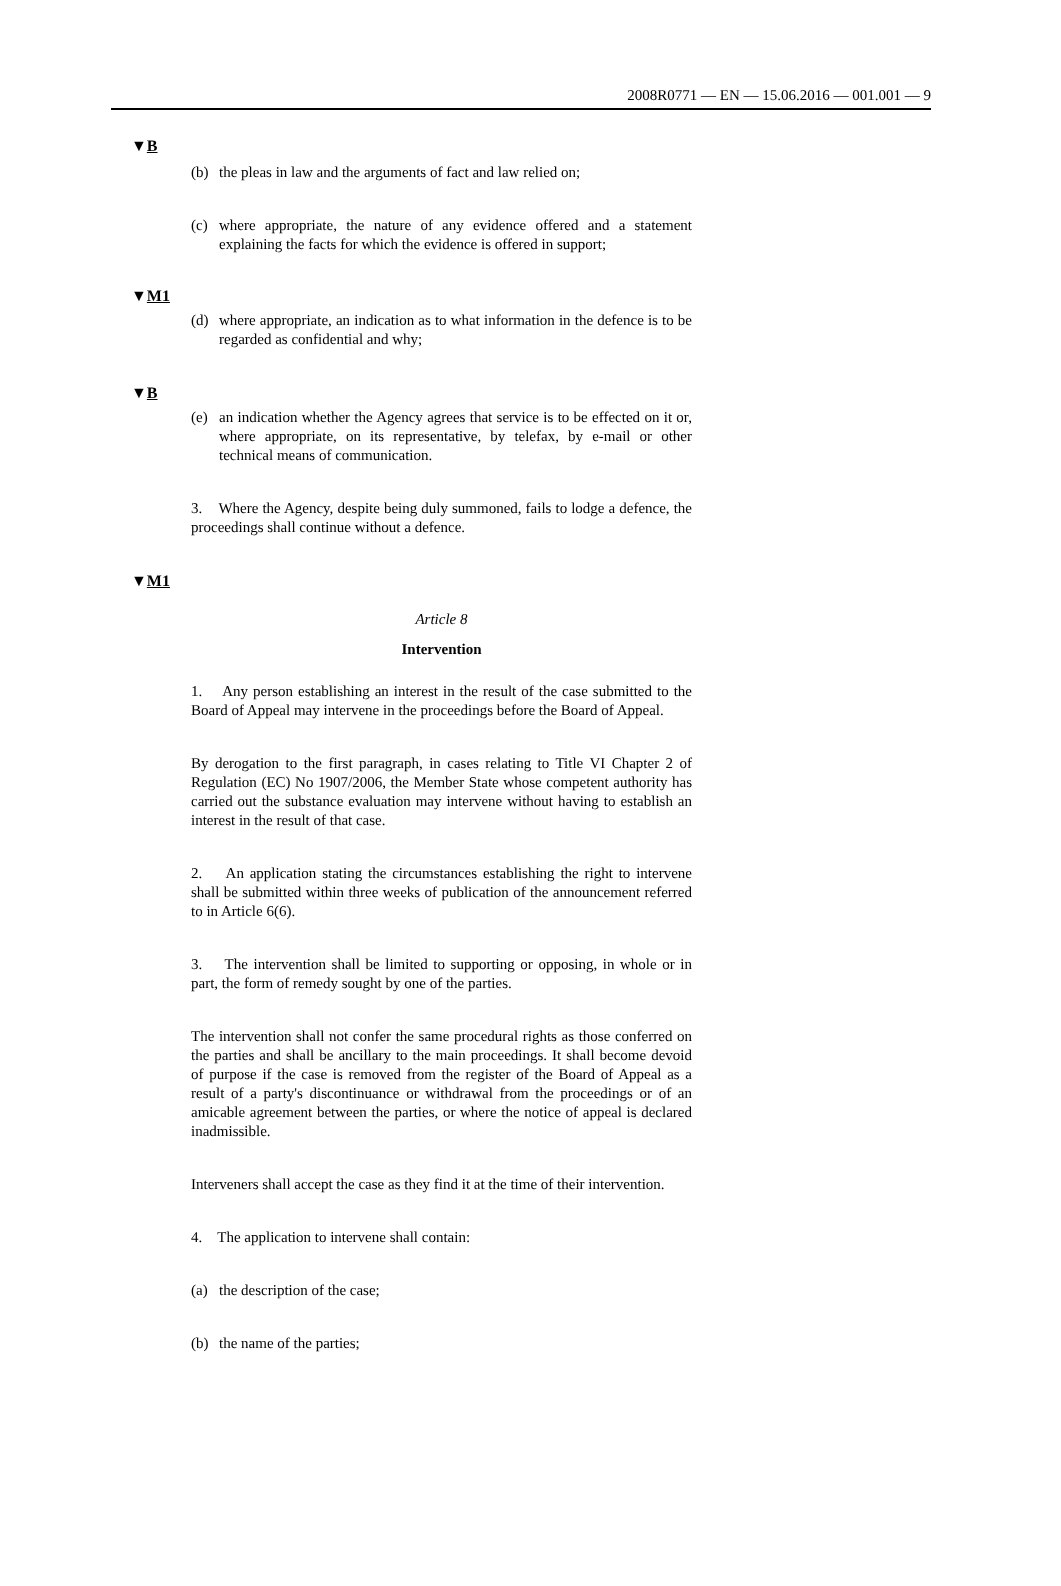2008R0771 — EN — 15.06.2016 — 001.001 — 9
▼B
(b) the pleas in law and the arguments of fact and law relied on;
(c) where appropriate, the nature of any evidence offered and a statement explaining the facts for which the evidence is offered in support;
▼M1
(d) where appropriate, an indication as to what information in the defence is to be regarded as confidential and why;
▼B
(e) an indication whether the Agency agrees that service is to be effected on it or, where appropriate, on its representative, by telefax, by e-mail or other technical means of communication.
3. Where the Agency, despite being duly summoned, fails to lodge a defence, the proceedings shall continue without a defence.
▼M1
Article 8
Intervention
1. Any person establishing an interest in the result of the case submitted to the Board of Appeal may intervene in the proceedings before the Board of Appeal.
By derogation to the first paragraph, in cases relating to Title VI Chapter 2 of Regulation (EC) No 1907/2006, the Member State whose competent authority has carried out the substance evaluation may intervene without having to establish an interest in the result of that case.
2. An application stating the circumstances establishing the right to intervene shall be submitted within three weeks of publication of the announcement referred to in Article 6(6).
3. The intervention shall be limited to supporting or opposing, in whole or in part, the form of remedy sought by one of the parties.
The intervention shall not confer the same procedural rights as those conferred on the parties and shall be ancillary to the main proceedings. It shall become devoid of purpose if the case is removed from the register of the Board of Appeal as a result of a party's discontinuance or withdrawal from the proceedings or of an amicable agreement between the parties, or where the notice of appeal is declared inadmissible.
Interveners shall accept the case as they find it at the time of their intervention.
4. The application to intervene shall contain:
(a) the description of the case;
(b) the name of the parties;